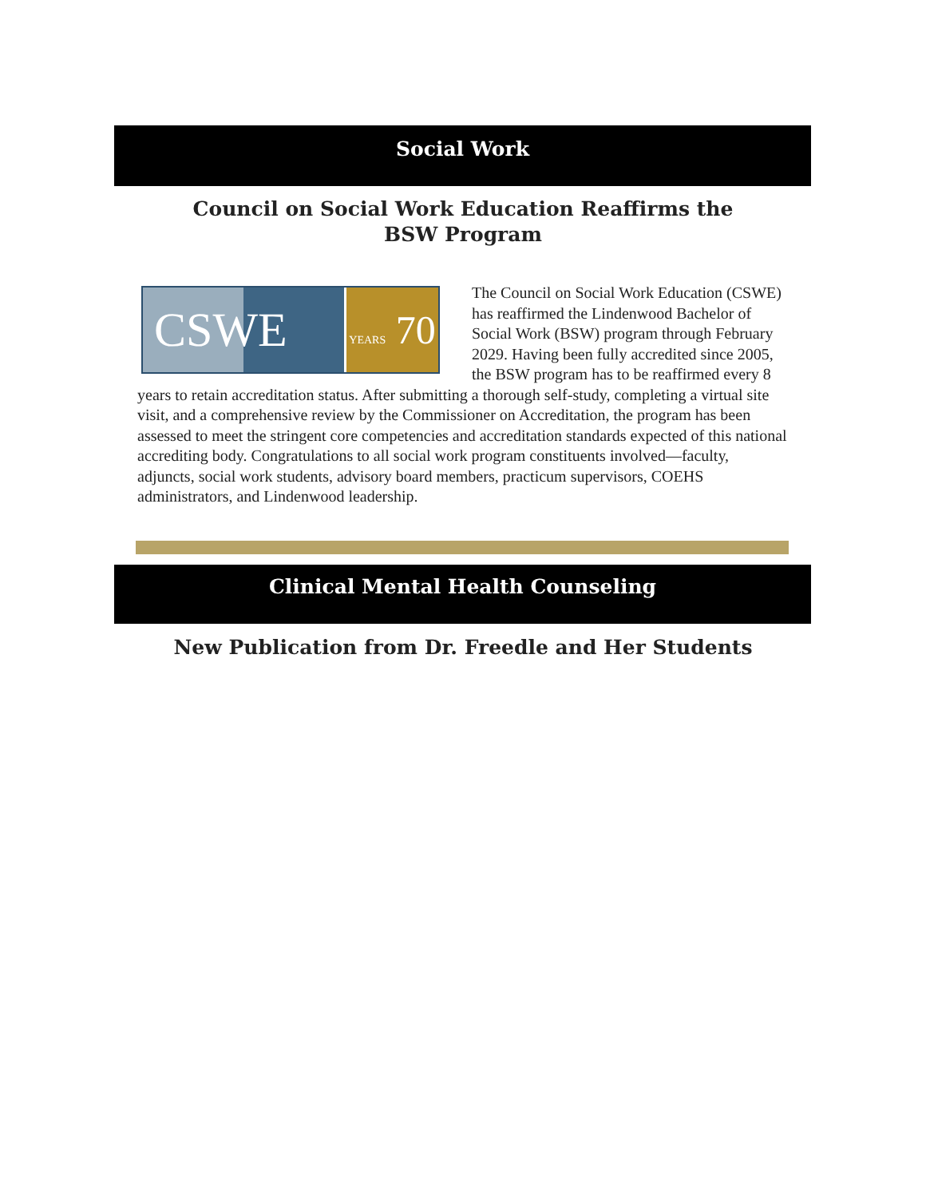Social Work
Council on Social Work Education Reaffirms the BSW Program
CSWE
YEARS 70
The Council on Social Work Education (CSWE) has reaffirmed the Lindenwood Bachelor of Social Work (BSW) program through February 2029. Having been fully accredited since 2005, the BSW program has to be reaffirmed every 8 years to retain accreditation status. After submitting a thorough self-study, completing a virtual site visit, and a comprehensive review by the Commissioner on Accreditation, the program has been assessed to meet the stringent core competencies and accreditation standards expected of this national accrediting body. Congratulations to all social work program constituents involved—faculty, adjuncts, social work students, advisory board members, practicum supervisors, COEHS administrators, and Lindenwood leadership.
Clinical Mental Health Counseling
New Publication from Dr. Freedle and Her Students